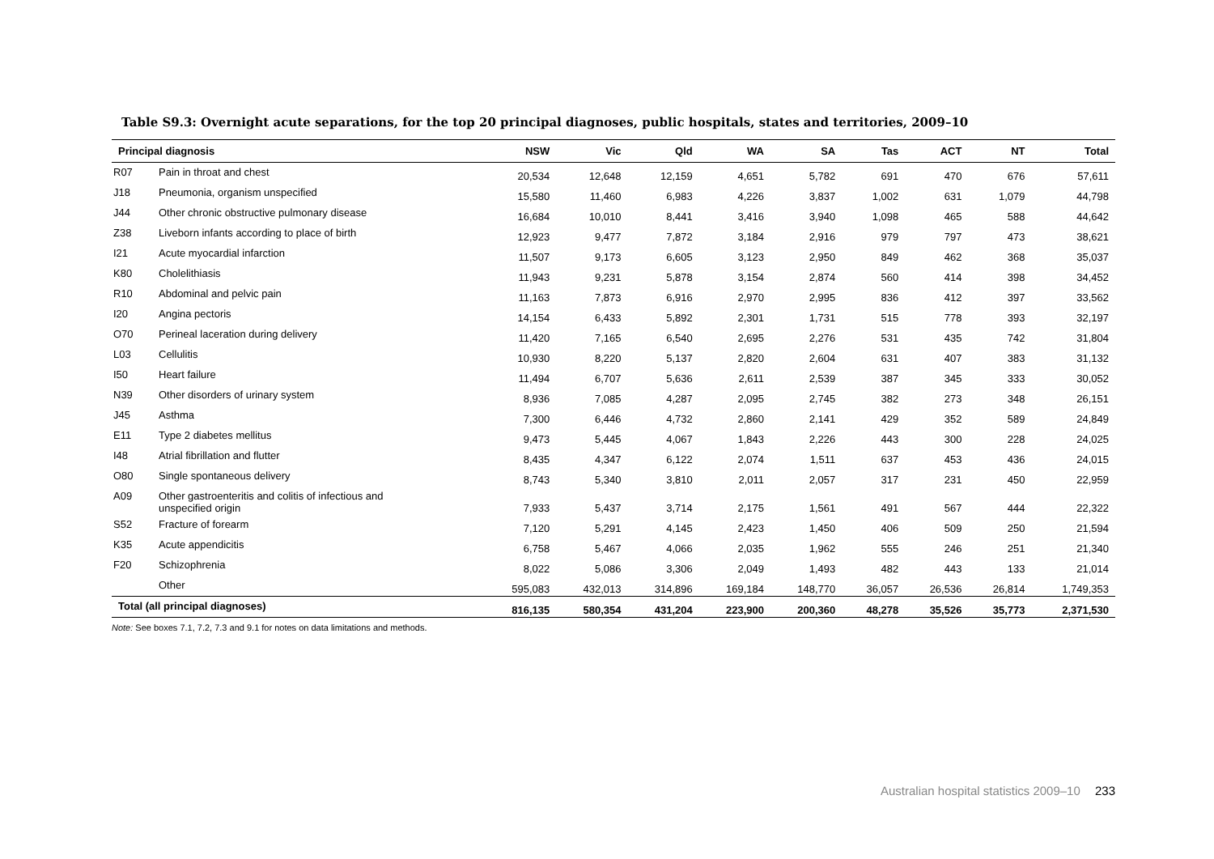Table S9.3: Overnight acute separations, for the top 20 principal diagnoses, public hospitals, states and territories, 2009–10
| Principal diagnosis | | NSW | Vic | Qld | WA | SA | Tas | ACT | NT | Total |
| --- | --- | --- | --- | --- | --- | --- | --- | --- | --- | --- |
| R07 | Pain in throat and chest | 20,534 | 12,648 | 12,159 | 4,651 | 5,782 | 691 | 470 | 676 | 57,611 |
| J18 | Pneumonia, organism unspecified | 15,580 | 11,460 | 6,983 | 4,226 | 3,837 | 1,002 | 631 | 1,079 | 44,798 |
| J44 | Other chronic obstructive pulmonary disease | 16,684 | 10,010 | 8,441 | 3,416 | 3,940 | 1,098 | 465 | 588 | 44,642 |
| Z38 | Liveborn infants according to place of birth | 12,923 | 9,477 | 7,872 | 3,184 | 2,916 | 979 | 797 | 473 | 38,621 |
| I21 | Acute myocardial infarction | 11,507 | 9,173 | 6,605 | 3,123 | 2,950 | 849 | 462 | 368 | 35,037 |
| K80 | Cholelithiasis | 11,943 | 9,231 | 5,878 | 3,154 | 2,874 | 560 | 414 | 398 | 34,452 |
| R10 | Abdominal and pelvic pain | 11,163 | 7,873 | 6,916 | 2,970 | 2,995 | 836 | 412 | 397 | 33,562 |
| I20 | Angina pectoris | 14,154 | 6,433 | 5,892 | 2,301 | 1,731 | 515 | 778 | 393 | 32,197 |
| O70 | Perineal laceration during delivery | 11,420 | 7,165 | 6,540 | 2,695 | 2,276 | 531 | 435 | 742 | 31,804 |
| L03 | Cellulitis | 10,930 | 8,220 | 5,137 | 2,820 | 2,604 | 631 | 407 | 383 | 31,132 |
| I50 | Heart failure | 11,494 | 6,707 | 5,636 | 2,611 | 2,539 | 387 | 345 | 333 | 30,052 |
| N39 | Other disorders of urinary system | 8,936 | 7,085 | 4,287 | 2,095 | 2,745 | 382 | 273 | 348 | 26,151 |
| J45 | Asthma | 7,300 | 6,446 | 4,732 | 2,860 | 2,141 | 429 | 352 | 589 | 24,849 |
| E11 | Type 2 diabetes mellitus | 9,473 | 5,445 | 4,067 | 1,843 | 2,226 | 443 | 300 | 228 | 24,025 |
| I48 | Atrial fibrillation and flutter | 8,435 | 4,347 | 6,122 | 2,074 | 1,511 | 637 | 453 | 436 | 24,015 |
| O80 | Single spontaneous delivery | 8,743 | 5,340 | 3,810 | 2,011 | 2,057 | 317 | 231 | 450 | 22,959 |
| A09 | Other gastroenteritis and colitis of infectious and unspecified origin | 7,933 | 5,437 | 3,714 | 2,175 | 1,561 | 491 | 567 | 444 | 22,322 |
| S52 | Fracture of forearm | 7,120 | 5,291 | 4,145 | 2,423 | 1,450 | 406 | 509 | 250 | 21,594 |
| K35 | Acute appendicitis | 6,758 | 5,467 | 4,066 | 2,035 | 1,962 | 555 | 246 | 251 | 21,340 |
| F20 | Schizophrenia | 8,022 | 5,086 | 3,306 | 2,049 | 1,493 | 482 | 443 | 133 | 21,014 |
| | Other | 595,083 | 432,013 | 314,896 | 169,184 | 148,770 | 36,057 | 26,536 | 26,814 | 1,749,353 |
| Total (all principal diagnoses) | | 816,135 | 580,354 | 431,204 | 223,900 | 200,360 | 48,278 | 35,526 | 35,773 | 2,371,530 |
Note: See boxes 7.1, 7.2, 7.3 and 9.1 for notes on data limitations and methods.
Australian hospital statistics 2009–10 233